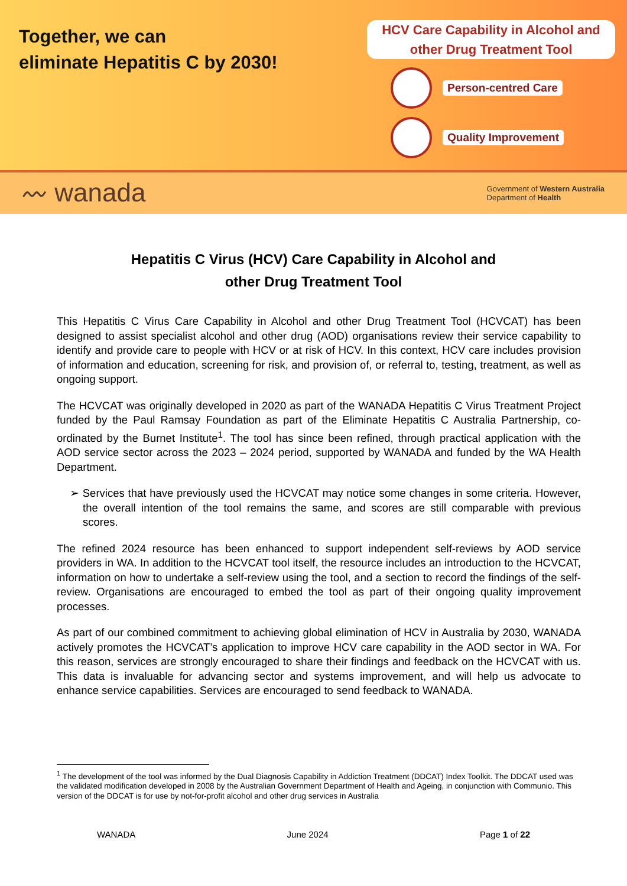Together, we can
eliminate Hepatitis C by 2030!
HCV Care Capability in Alcohol and
other Drug Treatment Tool
Person-centred Care
Quality Improvement
〰 wanada Government of Western Australia
Department of Health
Hepatitis C Virus (HCV) Care Capability in Alcohol and
other Drug Treatment Tool
This Hepatitis C Virus Care Capability in Alcohol and other Drug Treatment Tool (HCVCAT) has been designed to assist specialist alcohol and other drug (AOD) organisations review their service capability to identify and provide care to people with HCV or at risk of HCV. In this context, HCV care includes provision of information and education, screening for risk, and provision of, or referral to, testing, treatment, as well as ongoing support.
The HCVCAT was originally developed in 2020 as part of the WANADA Hepatitis C Virus Treatment Project funded by the Paul Ramsay Foundation as part of the Eliminate Hepatitis C Australia Partnership, co-ordinated by the Burnet Institute<sup>1</sup>. The tool has since been refined, through practical application with the AOD service sector across the 2023 – 2024 period, supported by WANADA and funded by the WA Health Department.
➢ Services that have previously used the HCVCAT may notice some changes in some criteria. However, the overall intention of the tool remains the same, and scores are still comparable with previous scores.
The refined 2024 resource has been enhanced to support independent self-reviews by AOD service providers in WA. In addition to the HCVCAT tool itself, the resource includes an introduction to the HCVCAT, information on how to undertake a self-review using the tool, and a section to record the findings of the self-review. Organisations are encouraged to embed the tool as part of their ongoing quality improvement processes.
As part of our combined commitment to achieving global elimination of HCV in Australia by 2030, WANADA actively promotes the HCVCAT’s application to improve HCV care capability in the AOD sector in WA. For this reason, services are strongly encouraged to share their findings and feedback on the HCVCAT with us. This data is invaluable for advancing sector and systems improvement, and will help us advocate to enhance service capabilities. Services are encouraged to send feedback to WANADA.
<sup>1</sup> The development of the tool was informed by the Dual Diagnosis Capability in Addiction Treatment (DDCAT) Index Toolkit. The DDCAT used was the validated modification developed in 2008 by the Australian Government Department of Health and Ageing, in conjunction with Communio. This version of the DDCAT is for use by not-for-profit alcohol and other drug services in Australia
WANADA June 2024 Page 1 of 22